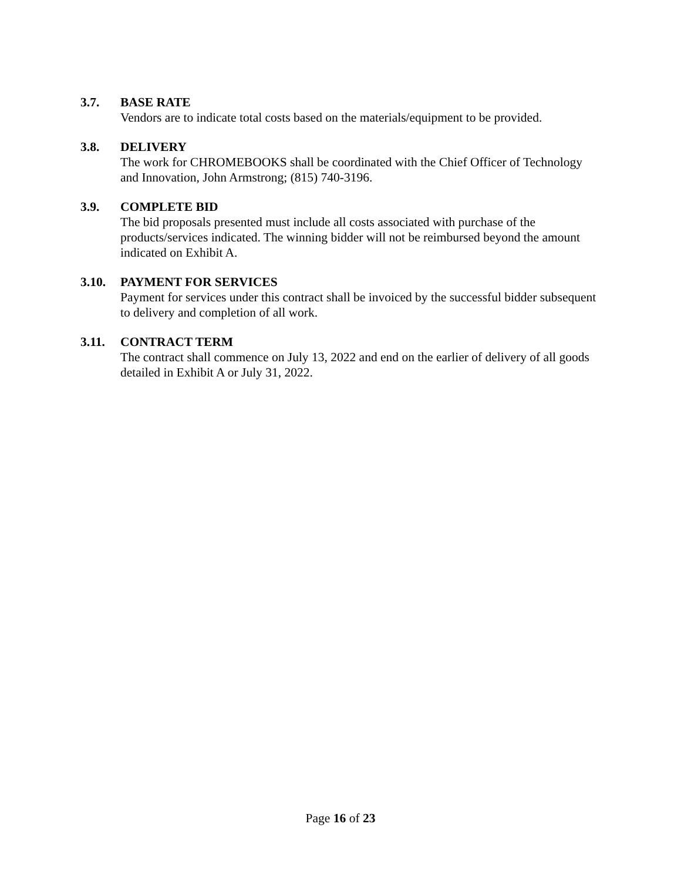3.7. BASE RATE
Vendors are to indicate total costs based on the materials/equipment to be provided.
3.8. DELIVERY
The work for CHROMEBOOKS shall be coordinated with the Chief Officer of Technology and Innovation, John Armstrong; (815) 740-3196.
3.9. COMPLETE BID
The bid proposals presented must include all costs associated with purchase of the products/services indicated. The winning bidder will not be reimbursed beyond the amount indicated on Exhibit A.
3.10. PAYMENT FOR SERVICES
Payment for services under this contract shall be invoiced by the successful bidder subsequent to delivery and completion of all work.
3.11. CONTRACT TERM
The contract shall commence on July 13, 2022 and end on the earlier of delivery of all goods detailed in Exhibit A or July 31, 2022.
Page 16 of 23